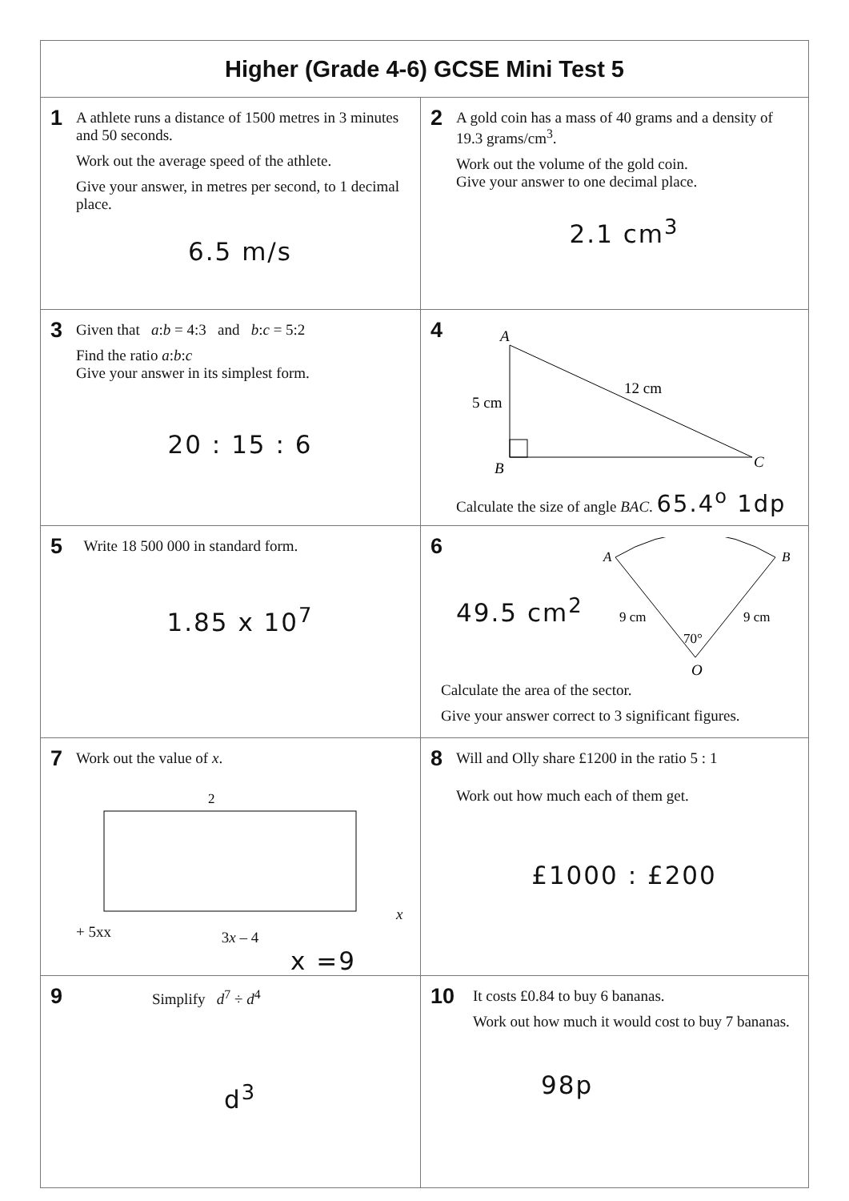| Higher (Grade 4-6) GCSE Mini Test 5 | |
| --- | --- |
| 1 A athlete runs a distance of 1500 metres in 3 minutes and 50 seconds. Work out the average speed of the athlete. Give your answer, in metres per second, to 1 decimal place. 6.5 m/s | 2 A gold coin has a mass of 40 grams and a density of 19.3 grams/cm<sup>3</sup>. Work out the volume of the gold coin. Give your answer to one decimal place. 2.1 cm<sup>3</sup> |
| 3 Given that a : b = 4:3 and b : c = 5:2 Find the ratio a : b : c Give your answer in its simplest form. 20 : 15 : 6 | 4 A B C 5 cm 12 cm Calculate the size of angle BAC . 65.4<sup>o</sup> 1dp |
| 5 Write 18 500 000 in standard form. 1.85 x 10<sup>7</sup> | 6 49.5 cm<sup>2</sup> A B 9 cm 9 cm 70° O Calculate the area of the sector. Give your answer correct to 3 significant figures. |
| 7 Work out the value of x . 2 x + 5 x x 3 x – 4 x =9 | 8 Will and Olly share £1200 in the ratio 5 : 1 Work out how much each of them get. £1000 : £200 |
| 9 Simplify d<sup>7</sup> ÷ d<sup>4</sup> d<sup>3</sup> | 10 It costs £0.84 to buy 6 bananas. Work out how much it would cost to buy 7 bananas. 98p |